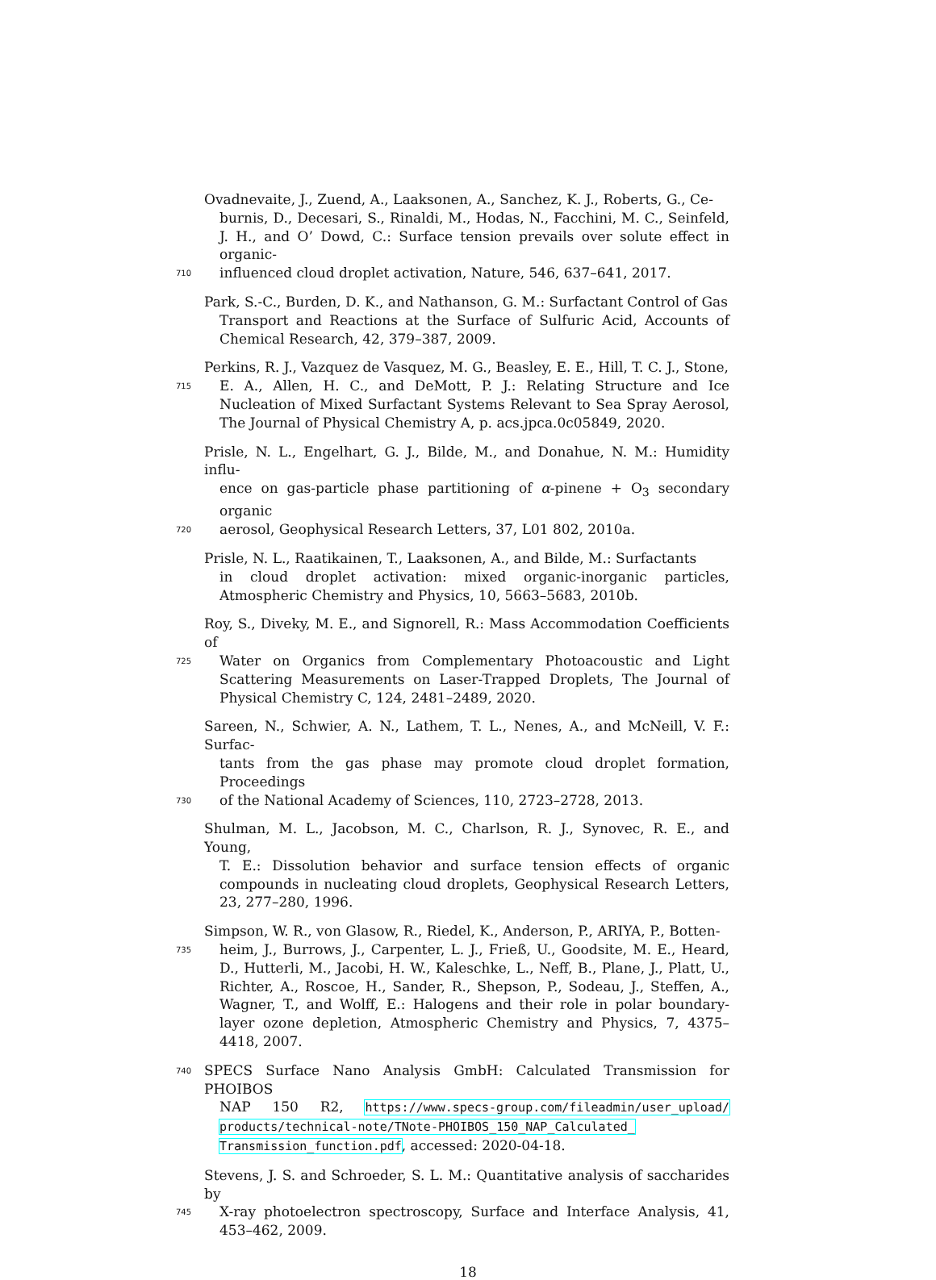Ovadnevaite, J., Zuend, A., Laaksonen, A., Sanchez, K. J., Roberts, G., Ce-
burnis, D., Decesari, S., Rinaldi, M., Hodas, N., Facchini, M. C., Seinfeld, J. H., and O’ Dowd, C.: Surface tension prevails over solute effect in organic-
710
influenced cloud droplet activation, Nature, 546, 637–641, 2017.
Park, S.-C., Burden, D. K., and Nathanson, G. M.: Surfactant Control of Gas
Transport and Reactions at the Surface of Sulfuric Acid, Accounts of Chemical Research, 42, 379–387, 2009.
Perkins, R. J., Vazquez de Vasquez, M. G., Beasley, E. E., Hill, T. C. J., Stone,
715
E. A., Allen, H. C., and DeMott, P. J.: Relating Structure and Ice Nucleation of Mixed Surfactant Systems Relevant to Sea Spray Aerosol, The Journal of Physical Chemistry A, p. acs.jpca.0c05849, 2020.
Prisle, N. L., Engelhart, G. J., Bilde, M., and Donahue, N. M.: Humidity influ-
ence on gas-particle phase partitioning of α-pinene + O<sub>3</sub> secondary organic
720
aerosol, Geophysical Research Letters, 37, L01 802, 2010a.
Prisle, N. L., Raatikainen, T., Laaksonen, A., and Bilde, M.: Surfactants
in cloud droplet activation: mixed organic-inorganic particles, Atmospheric Chemistry and Physics, 10, 5663–5683, 2010b.
Roy, S., Diveky, M. E., and Signorell, R.: Mass Accommodation Coefficients of
725
Water on Organics from Complementary Photoacoustic and Light Scattering Measurements on Laser-Trapped Droplets, The Journal of Physical Chemistry C, 124, 2481–2489, 2020.
Sareen, N., Schwier, A. N., Lathem, T. L., Nenes, A., and McNeill, V. F.: Surfac-
tants from the gas phase may promote cloud droplet formation, Proceedings
730
of the National Academy of Sciences, 110, 2723–2728, 2013.
Shulman, M. L., Jacobson, M. C., Charlson, R. J., Synovec, R. E., and Young,
T. E.: Dissolution behavior and surface tension effects of organic compounds in nucleating cloud droplets, Geophysical Research Letters, 23, 277–280, 1996.
Simpson, W. R., von Glasow, R., Riedel, K., Anderson, P., ARIYA, P., Botten-
735
heim, J., Burrows, J., Carpenter, L. J., Frieß, U., Goodsite, M. E., Heard, D., Hutterli, M., Jacobi, H. W., Kaleschke, L., Neff, B., Plane, J., Platt, U., Richter, A., Roscoe, H., Sander, R., Shepson, P., Sodeau, J., Steffen, A., Wagner, T., and Wolff, E.: Halogens and their role in polar boundary-layer ozone depletion, Atmospheric Chemistry and Physics, 7, 4375–4418, 2007.
740
SPECS Surface Nano Analysis GmbH: Calculated Transmission for PHOIBOS
NAP 150 R2, https://www.specs-group.com/fileadmin/user_upload/ products/technical-note/TNote-PHOIBOS_150_NAP_Calculated_ Transmission_function.pdf, accessed: 2020-04-18.
Stevens, J. S. and Schroeder, S. L. M.: Quantitative analysis of saccharides by
745
X-ray photoelectron spectroscopy, Surface and Interface Analysis, 41, 453–462, 2009.
18